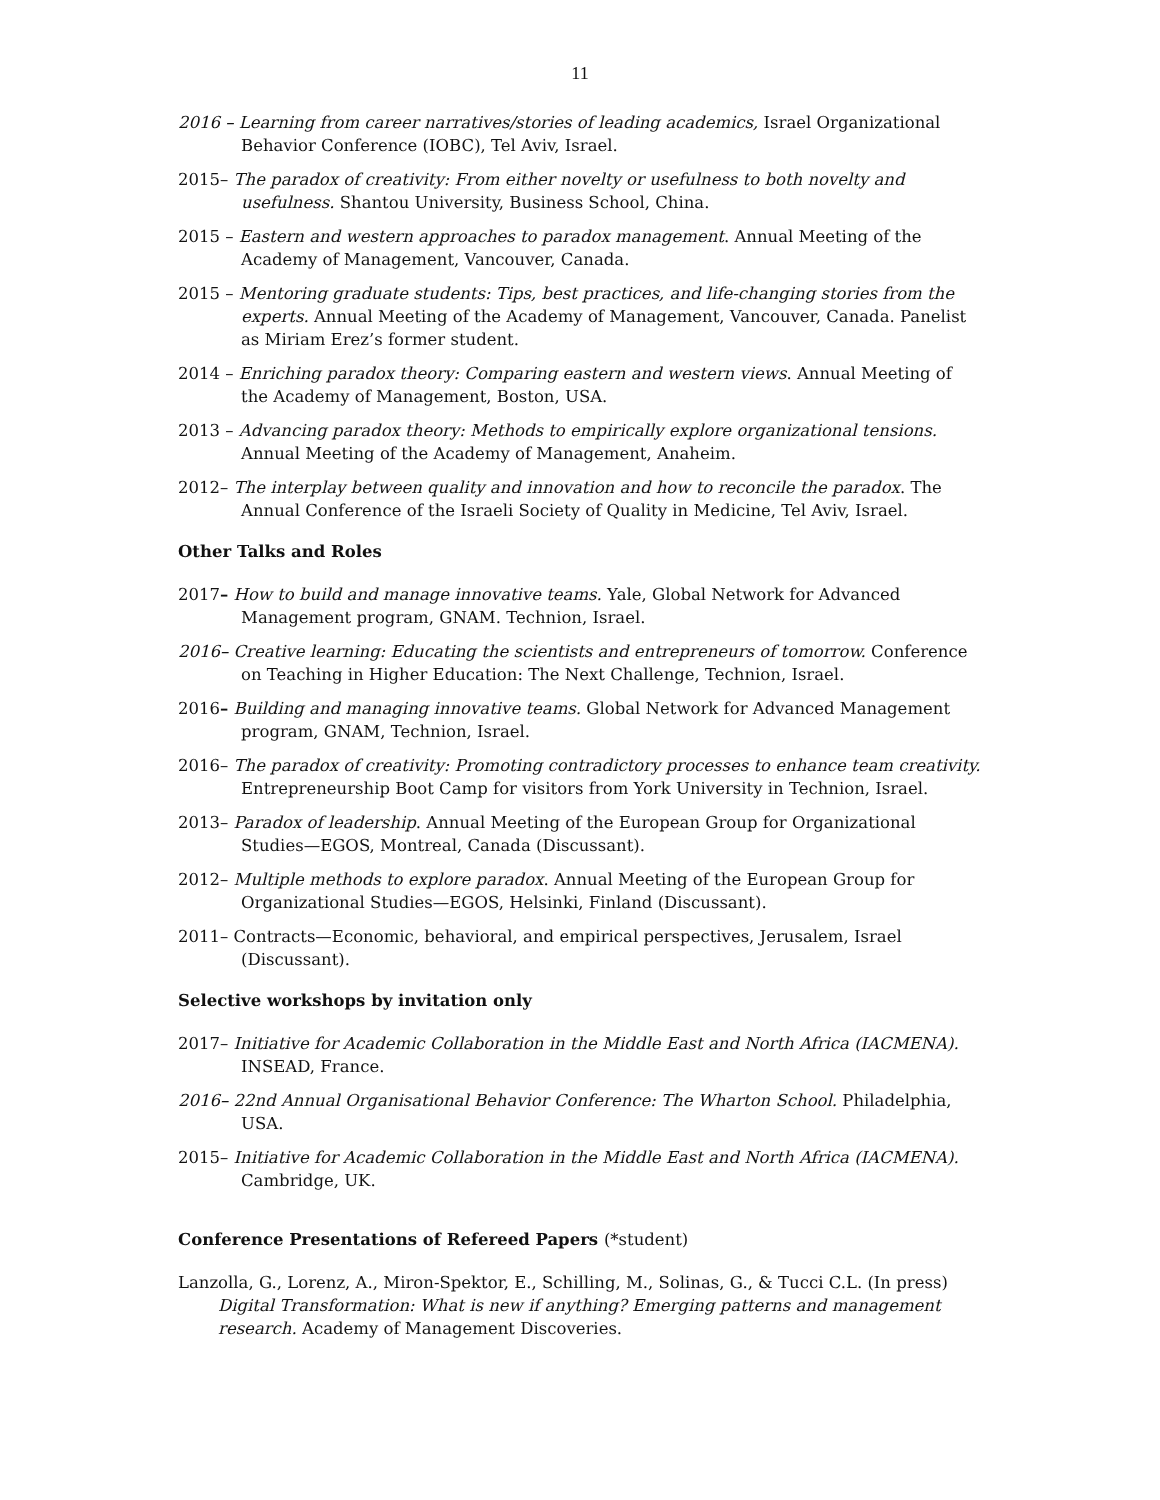11
2016 – Learning from career narratives/stories of leading academics, Israel Organizational Behavior Conference (IOBC), Tel Aviv, Israel.
2015– The paradox of creativity: From either novelty or usefulness to both novelty and usefulness. Shantou University, Business School, China.
2015 – Eastern and western approaches to paradox management. Annual Meeting of the Academy of Management, Vancouver, Canada.
2015 – Mentoring graduate students: Tips, best practices, and life-changing stories from the experts. Annual Meeting of the Academy of Management, Vancouver, Canada. Panelist as Miriam Erez’s former student.
2014 – Enriching paradox theory: Comparing eastern and western views. Annual Meeting of the Academy of Management, Boston, USA.
2013 – Advancing paradox theory: Methods to empirically explore organizational tensions. Annual Meeting of the Academy of Management, Anaheim.
2012– The interplay between quality and innovation and how to reconcile the paradox. The Annual Conference of the Israeli Society of Quality in Medicine, Tel Aviv, Israel.
Other Talks and Roles
2017– How to build and manage innovative teams. Yale, Global Network for Advanced Management program, GNAM. Technion, Israel.
2016– Creative learning: Educating the scientists and entrepreneurs of tomorrow. Conference on Teaching in Higher Education: The Next Challenge, Technion, Israel.
2016– Building and managing innovative teams. Global Network for Advanced Management program, GNAM, Technion, Israel.
2016– The paradox of creativity: Promoting contradictory processes to enhance team creativity. Entrepreneurship Boot Camp for visitors from York University in Technion, Israel.
2013– Paradox of leadership. Annual Meeting of the European Group for Organizational Studies—EGOS, Montreal, Canada (Discussant).
2012– Multiple methods to explore paradox. Annual Meeting of the European Group for Organizational Studies—EGOS, Helsinki, Finland (Discussant).
2011– Contracts—Economic, behavioral, and empirical perspectives, Jerusalem, Israel (Discussant).
Selective workshops by invitation only
2017– Initiative for Academic Collaboration in the Middle East and North Africa (IACMENA). INSEAD, France.
2016– 22nd Annual Organisational Behavior Conference: The Wharton School. Philadelphia, USA.
2015– Initiative for Academic Collaboration in the Middle East and North Africa (IACMENA). Cambridge, UK.
Conference Presentations of Refereed Papers (*student)
Lanzolla, G., Lorenz, A., Miron-Spektor, E., Schilling, M., Solinas, G., & Tucci C.L. (In press) Digital Transformation: What is new if anything? Emerging patterns and management research. Academy of Management Discoveries.